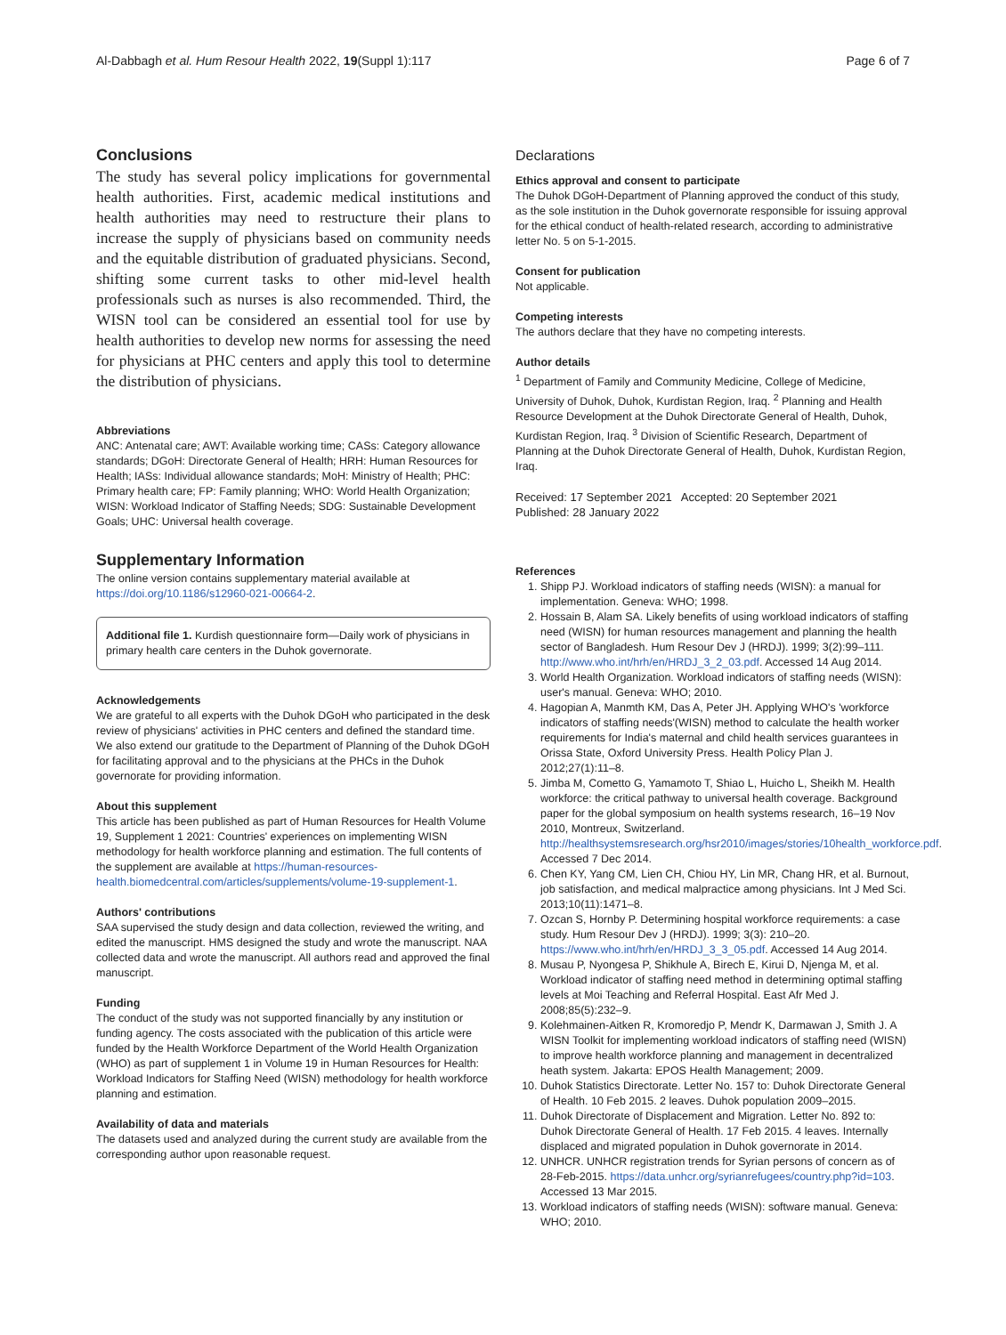Al-Dabbagh et al. Hum Resour Health 2022, 19(Suppl 1):117 Page 6 of 7
Conclusions
The study has several policy implications for governmental health authorities. First, academic medical institutions and health authorities may need to restructure their plans to increase the supply of physicians based on community needs and the equitable distribution of graduated physicians. Second, shifting some current tasks to other mid-level health professionals such as nurses is also recommended. Third, the WISN tool can be considered an essential tool for use by health authorities to develop new norms for assessing the need for physicians at PHC centers and apply this tool to determine the distribution of physicians.
Abbreviations
ANC: Antenatal care; AWT: Available working time; CASs: Category allowance standards; DGoH: Directorate General of Health; HRH: Human Resources for Health; IASs: Individual allowance standards; MoH: Ministry of Health; PHC: Primary health care; FP: Family planning; WHO: World Health Organization; WISN: Workload Indicator of Staffing Needs; SDG: Sustainable Development Goals; UHC: Universal health coverage.
Supplementary Information
The online version contains supplementary material available at https://doi.org/10.1186/s12960-021-00664-2.
Additional file 1. Kurdish questionnaire form—Daily work of physicians in primary health care centers in the Duhok governorate.
Acknowledgements
We are grateful to all experts with the Duhok DGoH who participated in the desk review of physicians' activities in PHC centers and defined the standard time. We also extend our gratitude to the Department of Planning of the Duhok DGoH for facilitating approval and to the physicians at the PHCs in the Duhok governorate for providing information.
About this supplement
This article has been published as part of Human Resources for Health Volume 19, Supplement 1 2021: Countries' experiences on implementing WISN methodology for health workforce planning and estimation. The full contents of the supplement are available at https://human-resources-health.biomedcentral.com/articles/supplements/volume-19-supplement-1.
Authors' contributions
SAA supervised the study design and data collection, reviewed the writing, and edited the manuscript. HMS designed the study and wrote the manuscript. NAA collected data and wrote the manuscript. All authors read and approved the final manuscript.
Funding
The conduct of the study was not supported financially by any institution or funding agency. The costs associated with the publication of this article were funded by the Health Workforce Department of the World Health Organization (WHO) as part of supplement 1 in Volume 19 in Human Resources for Health: Workload Indicators for Staffing Need (WISN) methodology for health workforce planning and estimation.
Availability of data and materials
The datasets used and analyzed during the current study are available from the corresponding author upon reasonable request.
Declarations
Ethics approval and consent to participate
The Duhok DGoH-Department of Planning approved the conduct of this study, as the sole institution in the Duhok governorate responsible for issuing approval for the ethical conduct of health-related research, according to administrative letter No. 5 on 5-1-2015.
Consent for publication
Not applicable.
Competing interests
The authors declare that they have no competing interests.
Author details
<sup>1</sup> Department of Family and Community Medicine, College of Medicine, University of Duhok, Duhok, Kurdistan Region, Iraq. <sup>2</sup> Planning and Health Resource Development at the Duhok Directorate General of Health, Duhok, Kurdistan Region, Iraq. <sup>3</sup> Division of Scientific Research, Department of Planning at the Duhok Directorate General of Health, Duhok, Kurdistan Region, Iraq.
Received: 17 September 2021 Accepted: 20 September 2021
Published: 28 January 2022
References
1. Shipp PJ. Workload indicators of staffing needs (WISN): a manual for implementation. Geneva: WHO; 1998.
2. Hossain B, Alam SA. Likely benefits of using workload indicators of staffing need (WISN) for human resources management and planning the health sector of Bangladesh. Hum Resour Dev J (HRDJ). 1999; 3(2):99–111. http://www.who.int/hrh/en/HRDJ_3_2_03.pdf. Accessed 14 Aug 2014.
3. World Health Organization. Workload indicators of staffing needs (WISN): user's manual. Geneva: WHO; 2010.
4. Hagopian A, Manmth KM, Das A, Peter JH. Applying WHO's 'workforce indicators of staffing needs'(WISN) method to calculate the health worker requirements for India's maternal and child health services guarantees in Orissa State, Oxford University Press. Health Policy Plan J. 2012;27(1):11–8.
5. Jimba M, Cometto G, Yamamoto T, Shiao L, Huicho L, Sheikh M. Health workforce: the critical pathway to universal health coverage. Background paper for the global symposium on health systems research, 16–19 Nov 2010, Montreux, Switzerland. http://healthsystemsresearch.org/hsr2010/images/stories/10health_workforce.pdf. Accessed 7 Dec 2014.
6. Chen KY, Yang CM, Lien CH, Chiou HY, Lin MR, Chang HR, et al. Burnout, job satisfaction, and medical malpractice among physicians. Int J Med Sci. 2013;10(11):1471–8.
7. Ozcan S, Hornby P. Determining hospital workforce requirements: a case study. Hum Resour Dev J (HRDJ). 1999; 3(3): 210–20. https://www.who.int/hrh/en/HRDJ_3_3_05.pdf. Accessed 14 Aug 2014.
8. Musau P, Nyongesa P, Shikhule A, Birech E, Kirui D, Njenga M, et al. Workload indicator of staffing need method in determining optimal staffing levels at Moi Teaching and Referral Hospital. East Afr Med J. 2008;85(5):232–9.
9. Kolehmainen-Aitken R, Kromoredjo P, Mendr K, Darmawan J, Smith J. A WISN Toolkit for implementing workload indicators of staffing need (WISN) to improve health workforce planning and management in decentralized heath system. Jakarta: EPOS Health Management; 2009.
10. Duhok Statistics Directorate. Letter No. 157 to: Duhok Directorate General of Health. 10 Feb 2015. 2 leaves. Duhok population 2009–2015.
11. Duhok Directorate of Displacement and Migration. Letter No. 892 to: Duhok Directorate General of Health. 17 Feb 2015. 4 leaves. Internally displaced and migrated population in Duhok governorate in 2014.
12. UNHCR. UNHCR registration trends for Syrian persons of concern as of 28-Feb-2015. https://data.unhcr.org/syrianrefugees/country.php?id=103. Accessed 13 Mar 2015.
13. Workload indicators of staffing needs (WISN): software manual. Geneva: WHO; 2010.